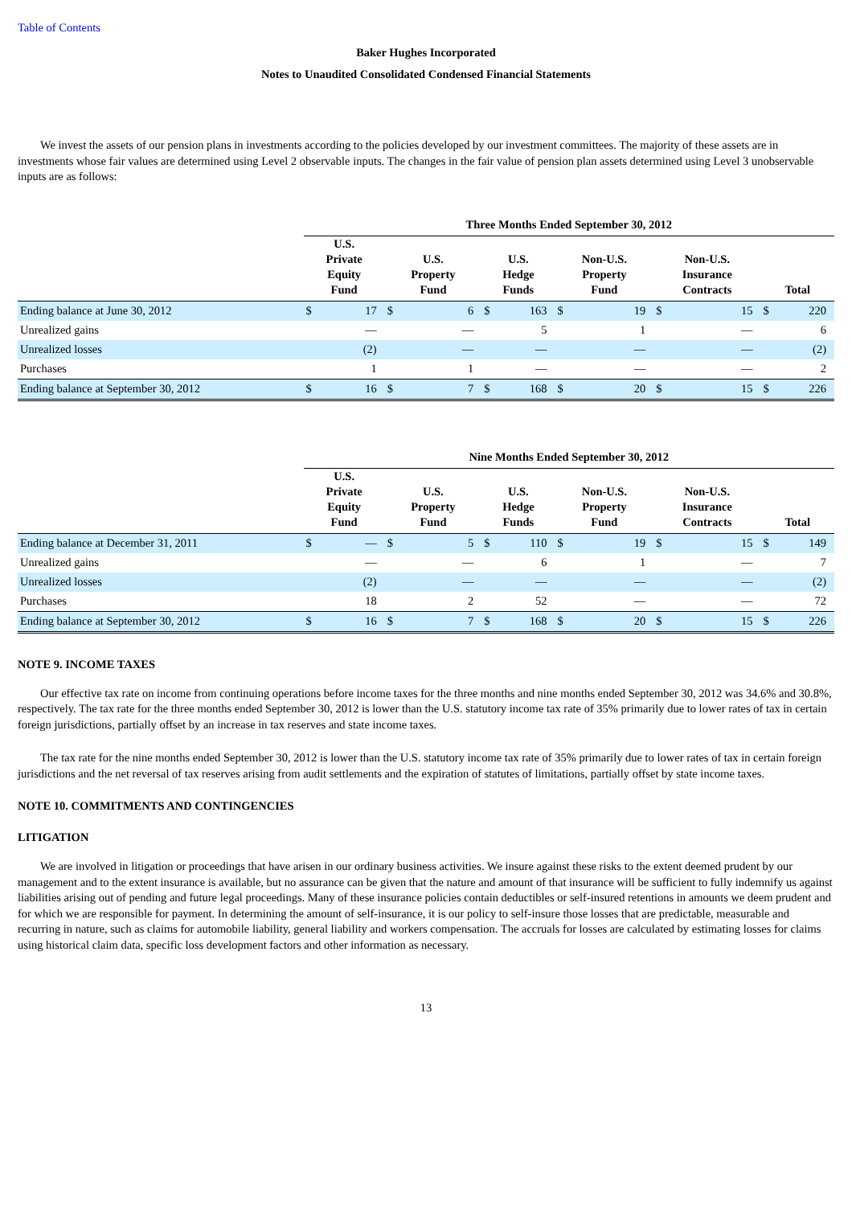Table of Contents
Baker Hughes Incorporated
Notes to Unaudited Consolidated Condensed Financial Statements
We invest the assets of our pension plans in investments according to the policies developed by our investment committees. The majority of these assets are in investments whose fair values are determined using Level 2 observable inputs. The changes in the fair value of pension plan assets determined using Level 3 unobservable inputs are as follows:
| | Three Months Ended September 30, 2012 | | | | | | | | | | | |
| --- | --- | --- | --- | --- | --- | --- | --- | --- | --- | --- | --- | --- |
| | U.S. Private Equity Fund | | U.S. Property Fund | | U.S. Hedge Funds | | Non-U.S. Property Fund | | Non-U.S. Insurance Contracts | | Total | |
| Ending balance at June 30, 2012 | $ | 17 | $ | 6 | $ | 163 | $ | 19 | $ | 15 | $ | 220 |
| Unrealized gains | | — | | — | | 5 | | 1 | | — | | 6 |
| Unrealized losses | | (2) | | — | | — | | — | | — | | (2) |
| Purchases | | 1 | | 1 | | — | | — | | — | | 2 |
| Ending balance at September 30, 2012 | $ | 16 | $ | 7 | $ | 168 | $ | 20 | $ | 15 | $ | 226 |
| | Nine Months Ended September 30, 2012 | | | | | | | | | | | |
| --- | --- | --- | --- | --- | --- | --- | --- | --- | --- | --- | --- | --- |
| | U.S. Private Equity Fund | | U.S. Property Fund | | U.S. Hedge Funds | | Non-U.S. Property Fund | | Non-U.S. Insurance Contracts | | Total | |
| Ending balance at December 31, 2011 | $ | — | $ | 5 | $ | 110 | $ | 19 | $ | 15 | $ | 149 |
| Unrealized gains | | — | | — | | 6 | | 1 | | — | | 7 |
| Unrealized losses | | (2) | | — | | — | | — | | — | | (2) |
| Purchases | | 18 | | 2 | | 52 | | — | | — | | 72 |
| Ending balance at September 30, 2012 | $ | 16 | $ | 7 | $ | 168 | $ | 20 | $ | 15 | $ | 226 |
NOTE 9. INCOME TAXES
Our effective tax rate on income from continuing operations before income taxes for the three months and nine months ended September 30, 2012 was 34.6% and 30.8%, respectively. The tax rate for the three months ended September 30, 2012 is lower than the U.S. statutory income tax rate of 35% primarily due to lower rates of tax in certain foreign jurisdictions, partially offset by an increase in tax reserves and state income taxes.
The tax rate for the nine months ended September 30, 2012 is lower than the U.S. statutory income tax rate of 35% primarily due to lower rates of tax in certain foreign jurisdictions and the net reversal of tax reserves arising from audit settlements and the expiration of statutes of limitations, partially offset by state income taxes.
NOTE 10. COMMITMENTS AND CONTINGENCIES
LITIGATION
We are involved in litigation or proceedings that have arisen in our ordinary business activities. We insure against these risks to the extent deemed prudent by our management and to the extent insurance is available, but no assurance can be given that the nature and amount of that insurance will be sufficient to fully indemnify us against liabilities arising out of pending and future legal proceedings. Many of these insurance policies contain deductibles or self-insured retentions in amounts we deem prudent and for which we are responsible for payment. In determining the amount of self-insurance, it is our policy to self-insure those losses that are predictable, measurable and recurring in nature, such as claims for automobile liability, general liability and workers compensation. The accruals for losses are calculated by estimating losses for claims using historical claim data, specific loss development factors and other information as necessary.
13